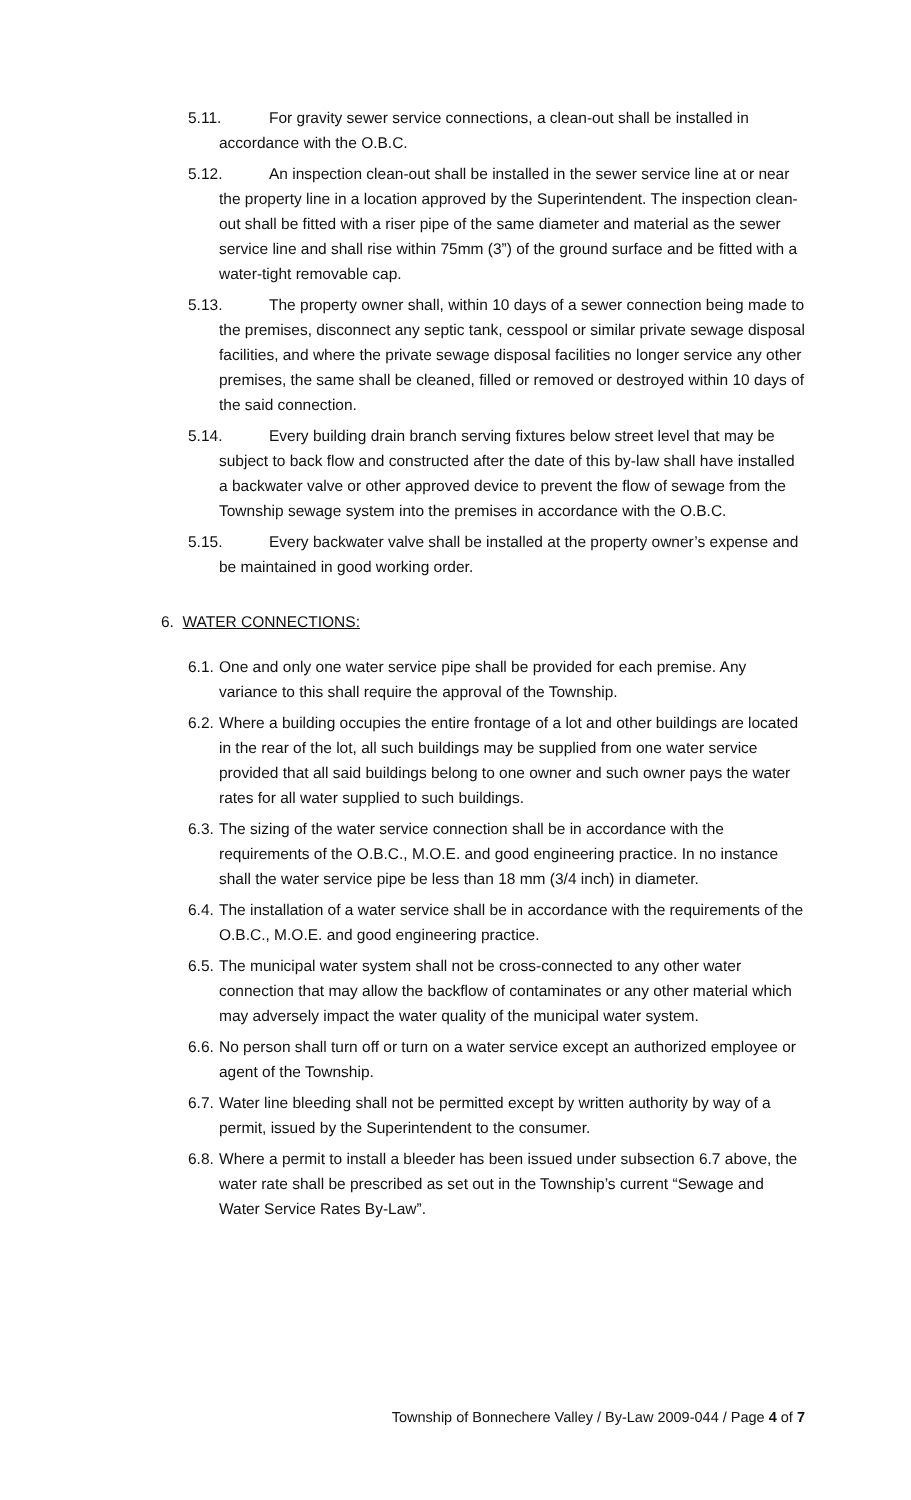5.11.
For gravity sewer service connections, a clean-out shall be installed in accordance with the O.B.C.
5.12.
An inspection clean-out shall be installed in the sewer service line at or near the property line in a location approved by the Superintendent. The inspection clean-out shall be fitted with a riser pipe of the same diameter and material as the sewer service line and shall rise within 75mm (3”) of the ground surface and be fitted with a water-tight removable cap.
5.13.
The property owner shall, within 10 days of a sewer connection being made to the premises, disconnect any septic tank, cesspool or similar private sewage disposal facilities, and where the private sewage disposal facilities no longer service any other premises, the same shall be cleaned, filled or removed or destroyed within 10 days of the said connection.
5.14.
Every building drain branch serving fixtures below street level that may be subject to back flow and constructed after the date of this by-law shall have installed a backwater valve or other approved device to prevent the flow of sewage from the Township sewage system into the premises in accordance with the O.B.C.
5.15.
Every backwater valve shall be installed at the property owner’s expense and be maintained in good working order.
6. WATER CONNECTIONS:
6.1. One and only one water service pipe shall be provided for each premise. Any variance to this shall require the approval of the Township.
6.2. Where a building occupies the entire frontage of a lot and other buildings are located in the rear of the lot, all such buildings may be supplied from one water service provided that all said buildings belong to one owner and such owner pays the water rates for all water supplied to such buildings.
6.3. The sizing of the water service connection shall be in accordance with the requirements of the O.B.C., M.O.E. and good engineering practice. In no instance shall the water service pipe be less than 18 mm (3/4 inch) in diameter.
6.4. The installation of a water service shall be in accordance with the requirements of the O.B.C., M.O.E. and good engineering practice.
6.5. The municipal water system shall not be cross-connected to any other water connection that may allow the backflow of contaminates or any other material which may adversely impact the water quality of the municipal water system.
6.6. No person shall turn off or turn on a water service except an authorized employee or agent of the Township.
6.7. Water line bleeding shall not be permitted except by written authority by way of a permit, issued by the Superintendent to the consumer.
6.8. Where a permit to install a bleeder has been issued under subsection 6.7 above, the water rate shall be prescribed as set out in the Township’s current “Sewage and Water Service Rates By-Law”.
Township of Bonnechere Valley / By-Law 2009-044 / Page 4 of 7